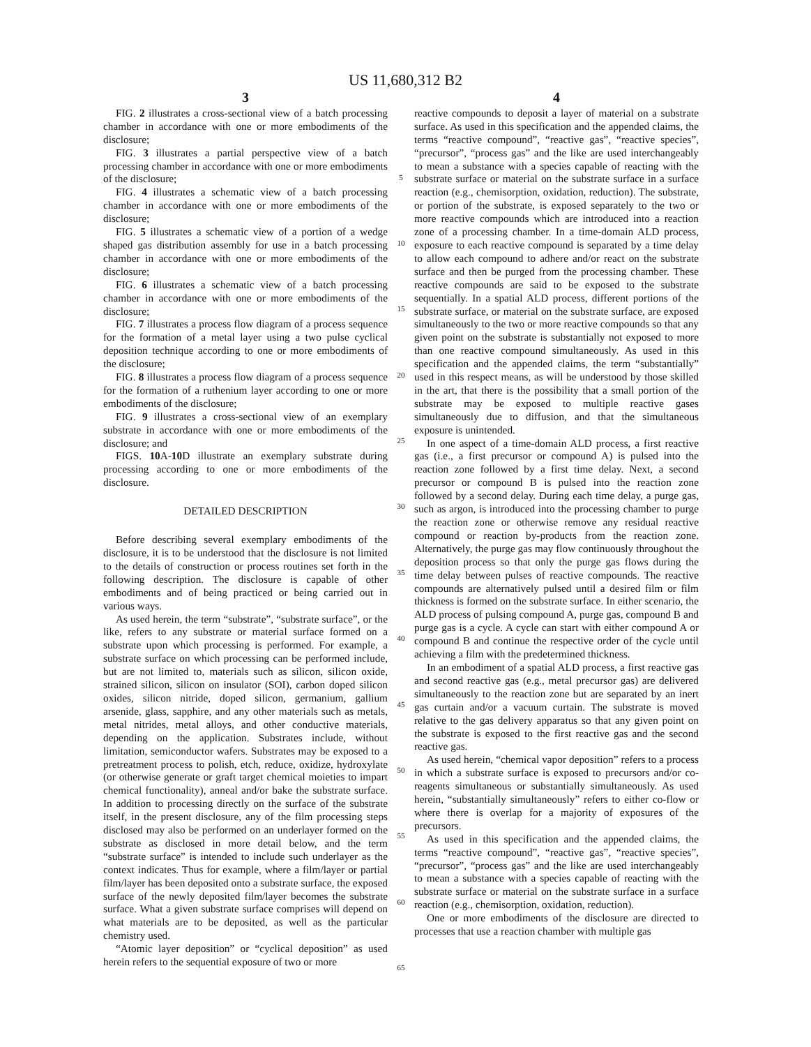US 11,680,312 B2
3
FIG. 2 illustrates a cross-sectional view of a batch processing chamber in accordance with one or more embodiments of the disclosure;
FIG. 3 illustrates a partial perspective view of a batch processing chamber in accordance with one or more embodiments of the disclosure;
FIG. 4 illustrates a schematic view of a batch processing chamber in accordance with one or more embodiments of the disclosure;
FIG. 5 illustrates a schematic view of a portion of a wedge shaped gas distribution assembly for use in a batch processing chamber in accordance with one or more embodiments of the disclosure;
FIG. 6 illustrates a schematic view of a batch processing chamber in accordance with one or more embodiments of the disclosure;
FIG. 7 illustrates a process flow diagram of a process sequence for the formation of a metal layer using a two pulse cyclical deposition technique according to one or more embodiments of the disclosure;
FIG. 8 illustrates a process flow diagram of a process sequence for the formation of a ruthenium layer according to one or more embodiments of the disclosure;
FIG. 9 illustrates a cross-sectional view of an exemplary substrate in accordance with one or more embodiments of the disclosure; and
FIGS. 10 A-10 D illustrate an exemplary substrate during processing according to one or more embodiments of the disclosure.
DETAILED DESCRIPTION
Before describing several exemplary embodiments of the disclosure, it is to be understood that the disclosure is not limited to the details of construction or process routines set forth in the following description. The disclosure is capable of other embodiments and of being practiced or being carried out in various ways.
As used herein, the term “substrate”, “substrate surface”, or the like, refers to any substrate or material surface formed on a substrate upon which processing is performed. For example, a substrate surface on which processing can be performed include, but are not limited to, materials such as silicon, silicon oxide, strained silicon, silicon on insulator (SOI), carbon doped silicon oxides, silicon nitride, doped silicon, germanium, gallium arsenide, glass, sapphire, and any other materials such as metals, metal nitrides, metal alloys, and other conductive materials, depending on the application. Substrates include, without limitation, semiconductor wafers. Substrates may be exposed to a pretreatment process to polish, etch, reduce, oxidize, hydroxylate (or otherwise generate or graft target chemical moieties to impart chemical functionality), anneal and/or bake the substrate surface. In addition to processing directly on the surface of the substrate itself, in the present disclosure, any of the film processing steps disclosed may also be performed on an underlayer formed on the substrate as disclosed in more detail below, and the term “substrate surface” is intended to include such underlayer as the context indicates. Thus for example, where a film/layer or partial film/layer has been deposited onto a substrate surface, the exposed surface of the newly deposited film/layer becomes the substrate surface. What a given substrate surface comprises will depend on what materials are to be deposited, as well as the particular chemistry used.
“Atomic layer deposition” or “cyclical deposition” as used herein refers to the sequential exposure of two or more
5
10
15
20
25
30
35
40
45
50
55
60
65
4
reactive compounds to deposit a layer of material on a substrate surface. As used in this specification and the appended claims, the terms “reactive compound”, “reactive gas”, “reactive species”, “precursor”, “process gas” and the like are used interchangeably to mean a substance with a species capable of reacting with the substrate surface or material on the substrate surface in a surface reaction (e.g., chemisorption, oxidation, reduction). The substrate, or portion of the substrate, is exposed separately to the two or more reactive compounds which are introduced into a reaction zone of a processing chamber. In a time-domain ALD process, exposure to each reactive compound is separated by a time delay to allow each compound to adhere and/or react on the substrate surface and then be purged from the processing chamber. These reactive compounds are said to be exposed to the substrate sequentially. In a spatial ALD process, different portions of the substrate surface, or material on the substrate surface, are exposed simultaneously to the two or more reactive compounds so that any given point on the substrate is substantially not exposed to more than one reactive compound simultaneously. As used in this specification and the appended claims, the term “substantially” used in this respect means, as will be understood by those skilled in the art, that there is the possibility that a small portion of the substrate may be exposed to multiple reactive gases simultaneously due to diffusion, and that the simultaneous exposure is unintended.
In one aspect of a time-domain ALD process, a first reactive gas (i.e., a first precursor or compound A) is pulsed into the reaction zone followed by a first time delay. Next, a second precursor or compound B is pulsed into the reaction zone followed by a second delay. During each time delay, a purge gas, such as argon, is introduced into the processing chamber to purge the reaction zone or otherwise remove any residual reactive compound or reaction by-products from the reaction zone. Alternatively, the purge gas may flow continuously throughout the deposition process so that only the purge gas flows during the time delay between pulses of reactive compounds. The reactive compounds are alternatively pulsed until a desired film or film thickness is formed on the substrate surface. In either scenario, the ALD process of pulsing compound A, purge gas, compound B and purge gas is a cycle. A cycle can start with either compound A or compound B and continue the respective order of the cycle until achieving a film with the predetermined thickness.
In an embodiment of a spatial ALD process, a first reactive gas and second reactive gas (e.g., metal precursor gas) are delivered simultaneously to the reaction zone but are separated by an inert gas curtain and/or a vacuum curtain. The substrate is moved relative to the gas delivery apparatus so that any given point on the substrate is exposed to the first reactive gas and the second reactive gas.
As used herein, “chemical vapor deposition” refers to a process in which a substrate surface is exposed to precursors and/or co-reagents simultaneous or substantially simultaneously. As used herein, “substantially simultaneously” refers to either co-flow or where there is overlap for a majority of exposures of the precursors.
As used in this specification and the appended claims, the terms “reactive compound”, “reactive gas”, “reactive species”, “precursor”, “process gas” and the like are used interchangeably to mean a substance with a species capable of reacting with the substrate surface or material on the substrate surface in a surface reaction (e.g., chemisorption, oxidation, reduction).
One or more embodiments of the disclosure are directed to processes that use a reaction chamber with multiple gas